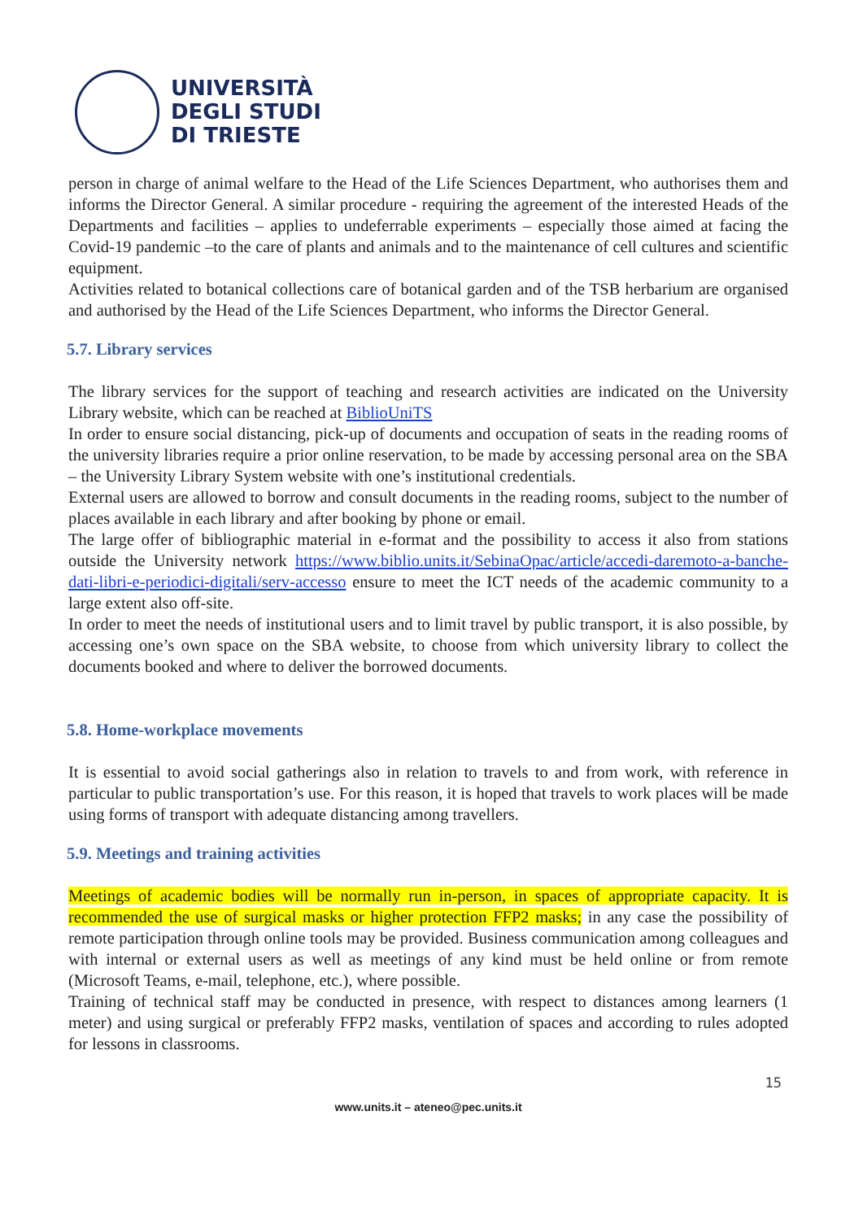UNIVERSITÀ
DEGLI STUDI
DI TRIESTE
person in charge of animal welfare to the Head of the Life Sciences Department, who authorises them and informs the Director General. A similar procedure - requiring the agreement of the interested Heads of the Departments and facilities – applies to undeferrable experiments – especially those aimed at facing the Covid-19 pandemic –to the care of plants and animals and to the maintenance of cell cultures and scientific equipment.
Activities related to botanical collections care of botanical garden and of the TSB herbarium are organised and authorised by the Head of the Life Sciences Department, who informs the Director General.
5.7. Library services
The library services for the support of teaching and research activities are indicated on the University Library website, which can be reached at BiblioUniTS
In order to ensure social distancing, pick-up of documents and occupation of seats in the reading rooms of the university libraries require a prior online reservation, to be made by accessing personal area on the SBA – the University Library System website with one’s institutional credentials.
External users are allowed to borrow and consult documents in the reading rooms, subject to the number of places available in each library and after booking by phone or email.
The large offer of bibliographic material in e-format and the possibility to access it also from stations outside the University network https://www.biblio.units.it/SebinaOpac/article/accedi-daremoto-a-banche-dati-libri-e-periodici-digitali/serv-accesso ensure to meet the ICT needs of the academic community to a large extent also off-site.
In order to meet the needs of institutional users and to limit travel by public transport, it is also possible, by accessing one’s own space on the SBA website, to choose from which university library to collect the documents booked and where to deliver the borrowed documents.
5.8. Home-workplace movements
It is essential to avoid social gatherings also in relation to travels to and from work, with reference in particular to public transportation’s use. For this reason, it is hoped that travels to work places will be made using forms of transport with adequate distancing among travellers.
5.9. Meetings and training activities
Meetings of academic bodies will be normally run in-person, in spaces of appropriate capacity. It is recommended the use of surgical masks or higher protection FFP2 masks; in any case the possibility of remote participation through online tools may be provided. Business communication among colleagues and with internal or external users as well as meetings of any kind must be held online or from remote (Microsoft Teams, e-mail, telephone, etc.), where possible.
Training of technical staff may be conducted in presence, with respect to distances among learners (1 meter) and using surgical or preferably FFP2 masks, ventilation of spaces and according to rules adopted for lessons in classrooms.
15
www.units.it – ateneo@pec.units.it